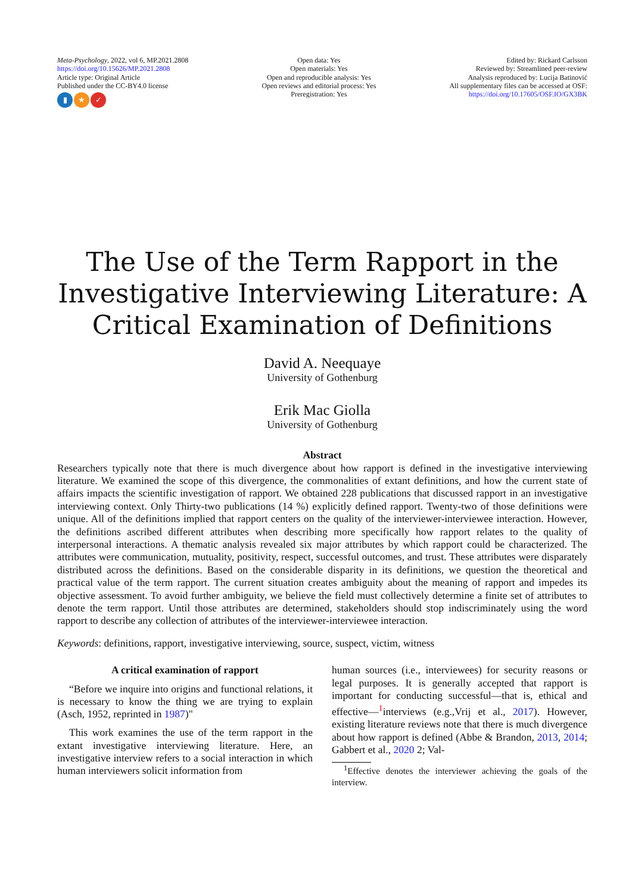Meta-Psychology, 2022, vol 6, MP.2021.2808
https://doi.org/10.15626/MP.2021.2808
Article type: Original Article
Published under the CC-BY4.0 license
▮ ★ ✓
Open data: Yes
Open materials: Yes
Open and reproducible analysis: Yes
Open reviews and editorial process: Yes
Preregistration: Yes
Edited by: Rickard Carlsson
Reviewed by: Streamlined peer-review
Analysis reproduced by: Lucija Batinović
All supplementary files can be accessed at OSF:
https://doi.org/10.17605/OSF.IO/GX3BK
The Use of the Term Rapport in the Investigative Interviewing Literature: A Critical Examination of Definitions
David A. Neequaye
University of Gothenburg
Erik Mac Giolla
University of Gothenburg
Abstract
Researchers typically note that there is much divergence about how rapport is defined in the investigative interviewing literature. We examined the scope of this divergence, the commonalities of extant definitions, and how the current state of affairs impacts the scientific investigation of rapport. We obtained 228 publications that discussed rapport in an investigative interviewing context. Only Thirty-two publications (14 %) explicitly defined rapport. Twenty-two of those definitions were unique. All of the definitions implied that rapport centers on the quality of the interviewer-interviewee interaction. However, the definitions ascribed different attributes when describing more specifically how rapport relates to the quality of interpersonal interactions. A thematic analysis revealed six major attributes by which rapport could be characterized. The attributes were communication, mutuality, positivity, respect, successful outcomes, and trust. These attributes were disparately distributed across the definitions. Based on the considerable disparity in its definitions, we question the theoretical and practical value of the term rapport. The current situation creates ambiguity about the meaning of rapport and impedes its objective assessment. To avoid further ambiguity, we believe the field must collectively determine a finite set of attributes to denote the term rapport. Until those attributes are determined, stakeholders should stop indiscriminately using the word rapport to describe any collection of attributes of the interviewer-interviewee interaction.
Keywords: definitions, rapport, investigative interviewing, source, suspect, victim, witness
A critical examination of rapport
“Before we inquire into origins and functional relations, it is necessary to know the thing we are trying to explain (Asch, 1952, reprinted in 1987)"
This work examines the use of the term rapport in the extant investigative interviewing literature. Here, an investigative interview refers to a social interaction in which human interviewers solicit information from
human sources (i.e., interviewees) for security reasons or legal purposes. It is generally accepted that rapport is important for conducting successful—that is, ethical and effective—<sup>1</sup>interviews (e.g.,Vrij et al., 2017). However, existing literature reviews note that there is much divergence about how rapport is defined (Abbe & Brandon, 2013, 2014; Gabbert et al., 2020 2; Val-
<sup>1</sup> Effective denotes the interviewer achieving the goals of the interview.